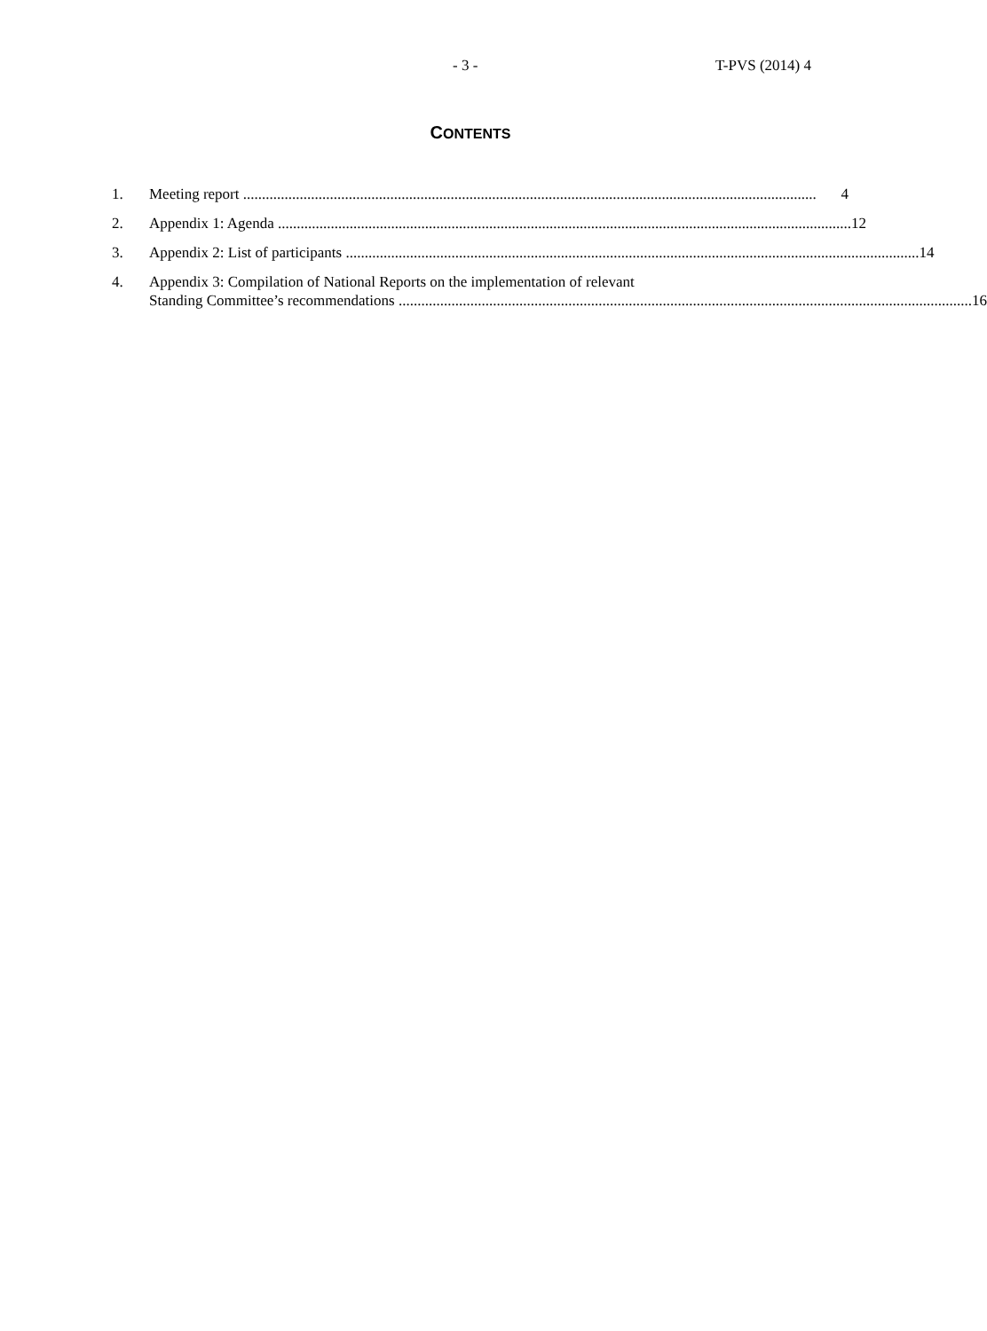- 3 - T-PVS (2014) 4
CONTENTS
1. Meeting report ........................................................................................................................................................ 4
2. Appendix 1: Agenda ........................................................................................................................................................ 12
3. Appendix 2: List of participants ........................................................................................................................................................ 14
4. Appendix 3: Compilation of National Reports on the implementation of relevant
Standing Committee’s recommendations ........................................................................................................................................................ 16